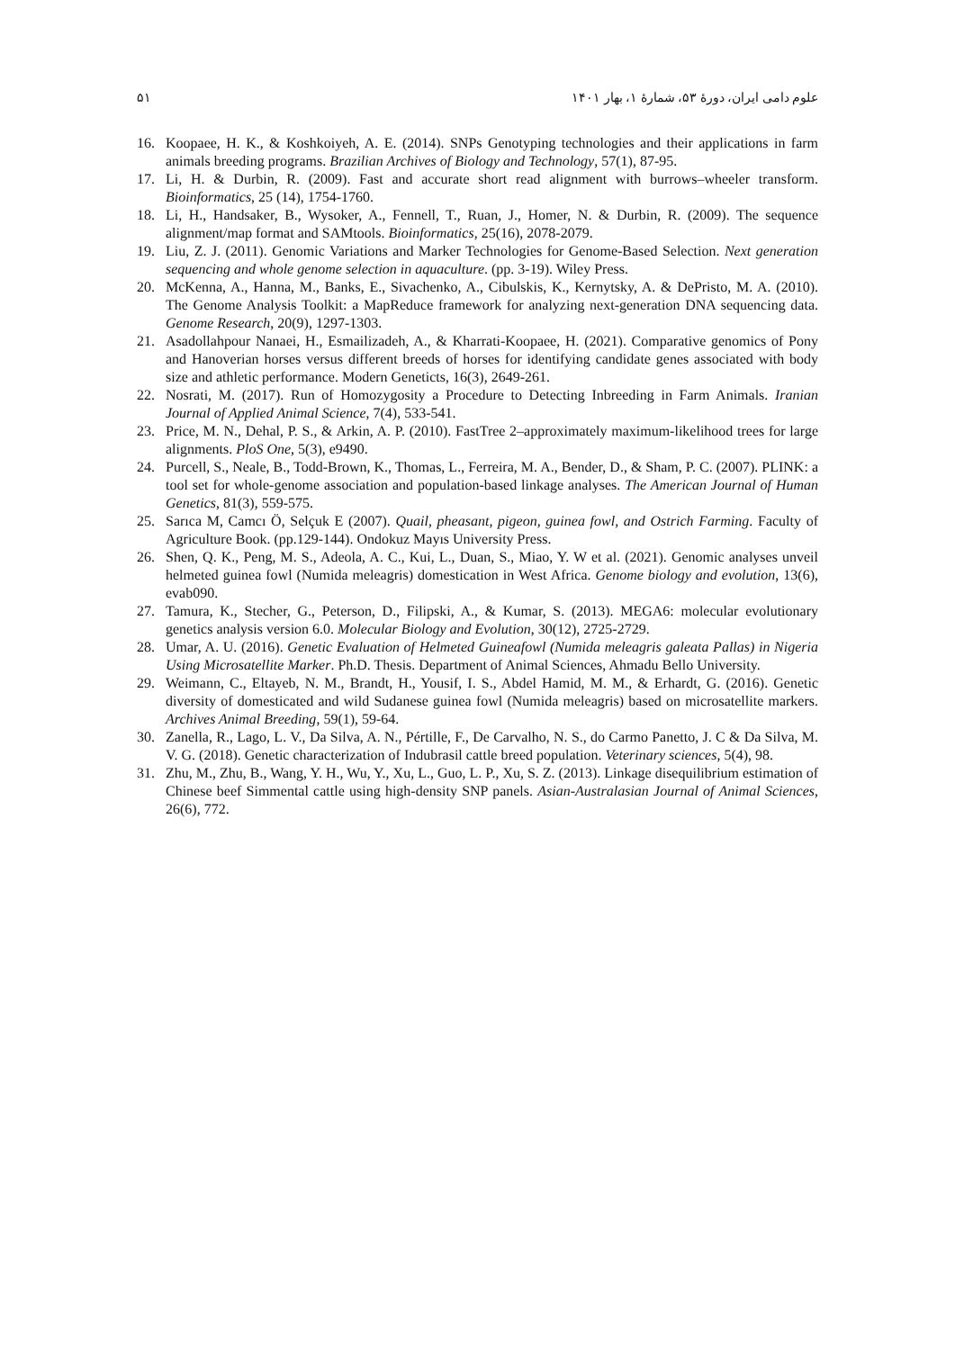علوم دامی ایران، دورهٔ ۵۳، شمارهٔ ۱، بهار ۱۴۰۱ ۵۱
16. Koopaee, H. K., & Koshkoiyeh, A. E. (2014). SNPs Genotyping technologies and their applications in farm animals breeding programs. Brazilian Archives of Biology and Technology, 57(1), 87-95.
17. Li, H. & Durbin, R. (2009). Fast and accurate short read alignment with burrows–wheeler transform. Bioinformatics, 25 (14), 1754-1760.
18. Li, H., Handsaker, B., Wysoker, A., Fennell, T., Ruan, J., Homer, N. & Durbin, R. (2009). The sequence alignment/map format and SAMtools. Bioinformatics, 25(16), 2078-2079.
19. Liu, Z. J. (2011). Genomic Variations and Marker Technologies for Genome-Based Selection. Next generation sequencing and whole genome selection in aquaculture. (pp. 3-19). Wiley Press.
20. McKenna, A., Hanna, M., Banks, E., Sivachenko, A., Cibulskis, K., Kernytsky, A. & DePristo, M. A. (2010). The Genome Analysis Toolkit: a MapReduce framework for analyzing next-generation DNA sequencing data. Genome Research, 20(9), 1297-1303.
21. Asadollahpour Nanaei, H., Esmailizadeh, A., & Kharrati-Koopaee, H. (2021). Comparative genomics of Pony and Hanoverian horses versus different breeds of horses for identifying candidate genes associated with body size and athletic performance. Modern Geneticts, 16(3), 2649-261.
22. Nosrati, M. (2017). Run of Homozygosity a Procedure to Detecting Inbreeding in Farm Animals. Iranian Journal of Applied Animal Science, 7(4), 533-541.
23. Price, M. N., Dehal, P. S., & Arkin, A. P. (2010). FastTree 2–approximately maximum-likelihood trees for large alignments. PloS One, 5(3), e9490.
24. Purcell, S., Neale, B., Todd-Brown, K., Thomas, L., Ferreira, M. A., Bender, D., & Sham, P. C. (2007). PLINK: a tool set for whole-genome association and population-based linkage analyses. The American Journal of Human Genetics, 81(3), 559-575.
25. Sarıca M, Camcı Ö, Selçuk E (2007). Quail, pheasant, pigeon, guinea fowl, and Ostrich Farming. Faculty of Agriculture Book. (pp.129-144). Ondokuz Mayıs University Press.
26. Shen, Q. K., Peng, M. S., Adeola, A. C., Kui, L., Duan, S., Miao, Y. W et al. (2021). Genomic analyses unveil helmeted guinea fowl (Numida meleagris) domestication in West Africa. Genome biology and evolution, 13(6), evab090.
27. Tamura, K., Stecher, G., Peterson, D., Filipski, A., & Kumar, S. (2013). MEGA6: molecular evolutionary genetics analysis version 6.0. Molecular Biology and Evolution, 30(12), 2725-2729.
28. Umar, A. U. (2016). Genetic Evaluation of Helmeted Guineafowl (Numida meleagris galeata Pallas) in Nigeria Using Microsatellite Marker. Ph.D. Thesis. Department of Animal Sciences, Ahmadu Bello University.
29. Weimann, C., Eltayeb, N. M., Brandt, H., Yousif, I. S., Abdel Hamid, M. M., & Erhardt, G. (2016). Genetic diversity of domesticated and wild Sudanese guinea fowl (Numida meleagris) based on microsatellite markers. Archives Animal Breeding, 59(1), 59-64.
30. Zanella, R., Lago, L. V., Da Silva, A. N., Pértille, F., De Carvalho, N. S., do Carmo Panetto, J. C & Da Silva, M. V. G. (2018). Genetic characterization of Indubrasil cattle breed population. Veterinary sciences, 5(4), 98.
31. Zhu, M., Zhu, B., Wang, Y. H., Wu, Y., Xu, L., Guo, L. P., Xu, S. Z. (2013). Linkage disequilibrium estimation of Chinese beef Simmental cattle using high-density SNP panels. Asian-Australasian Journal of Animal Sciences, 26(6), 772.